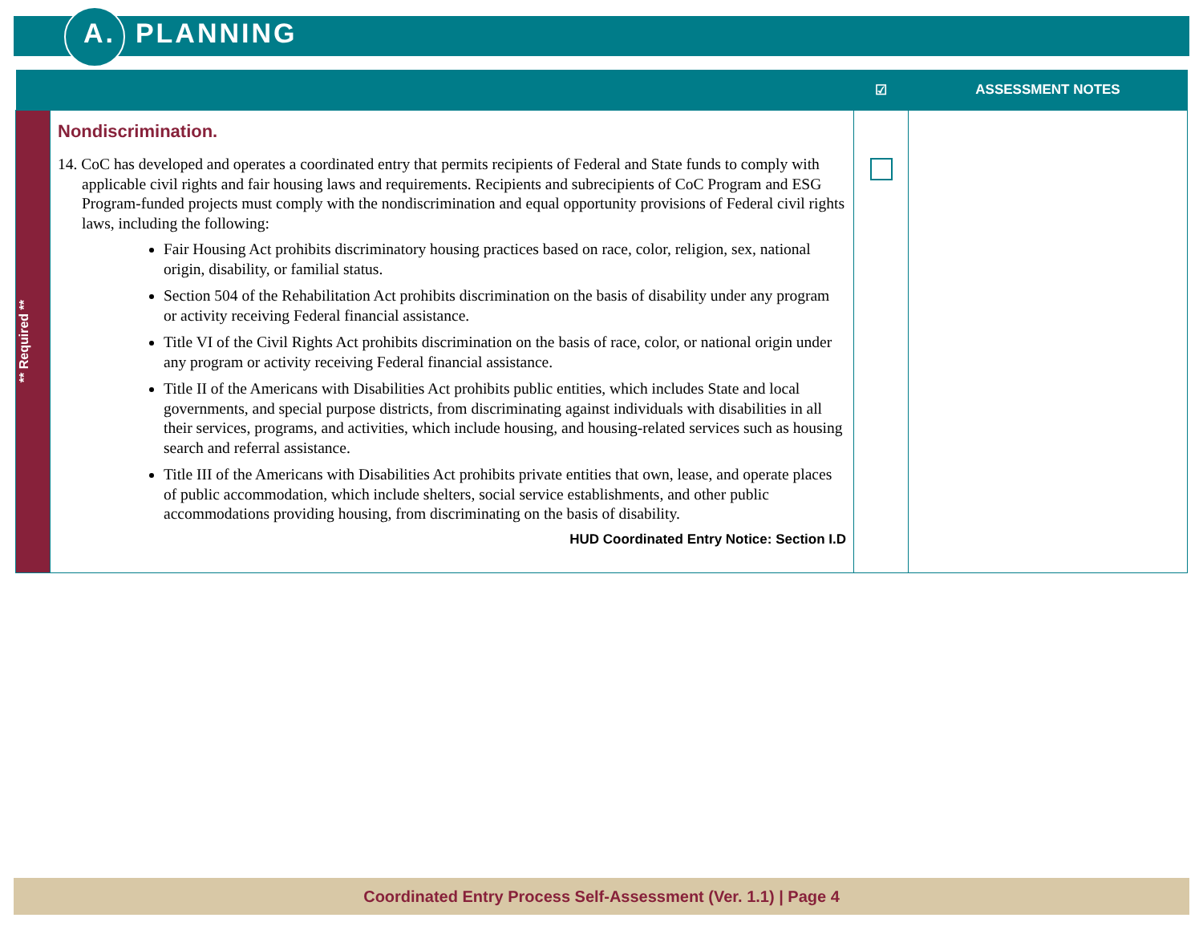A. PLANNING
| | | ☑ | ASSESSMENT NOTES |
| --- | --- | --- | --- |
| ** Required ** | Nondiscrimination. 14. CoC has developed and operates a coordinated entry that permits recipients of Federal and State funds to comply with applicable civil rights and fair housing laws and requirements. Recipients and subrecipients of CoC Program and ESG Program-funded projects must comply with the nondiscrimination and equal opportunity provisions of Federal civil rights laws, including the following: Fair Housing Act prohibits discriminatory housing practices based on race, color, religion, sex, national origin, disability, or familial status. Section 504 of the Rehabilitation Act prohibits discrimination on the basis of disability under any program or activity receiving Federal financial assistance. Title VI of the Civil Rights Act prohibits discrimination on the basis of race, color, or national origin under any program or activity receiving Federal financial assistance. Title II of the Americans with Disabilities Act prohibits public entities, which includes State and local governments, and special purpose districts, from discriminating against individuals with disabilities in all their services, programs, and activities, which include housing, and housing-related services such as housing search and referral assistance. Title III of the Americans with Disabilities Act prohibits private entities that own, lease, and operate places of public accommodation, which include shelters, social service establishments, and other public accommodations providing housing, from discriminating on the basis of disability. HUD Coordinated Entry Notice: Section I.D | | |
Coordinated Entry Process Self-Assessment (Ver. 1.1) | Page 4